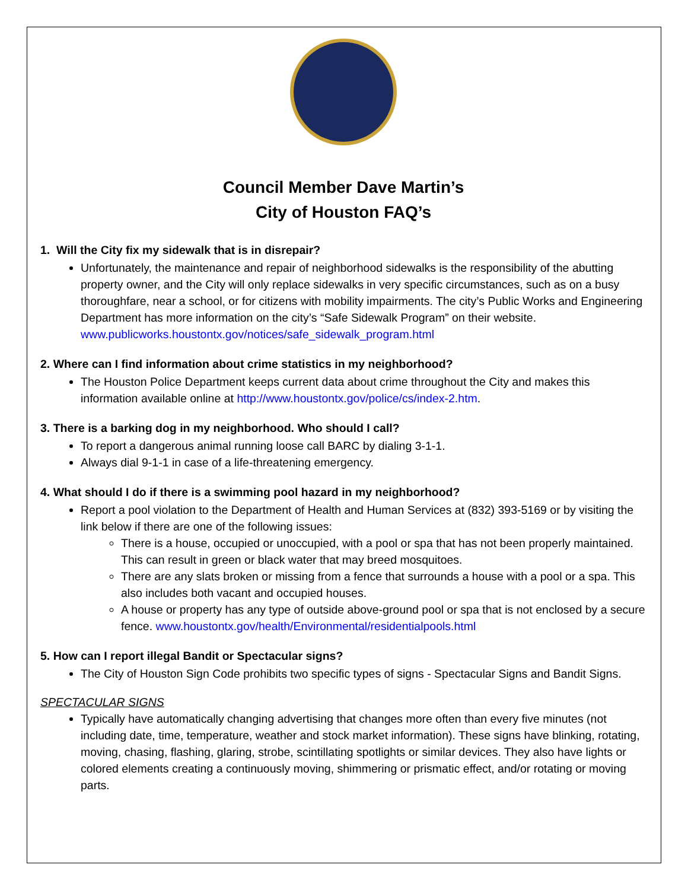Council Member Dave Martin’s
City of Houston FAQ’s
1. Will the City fix my sidewalk that is in disrepair?
Unfortunately, the maintenance and repair of neighborhood sidewalks is the responsibility of the abutting property owner, and the City will only replace sidewalks in very specific circumstances, such as on a busy thoroughfare, near a school, or for citizens with mobility impairments. The city’s Public Works and Engineering Department has more information on the city’s “Safe Sidewalk Program” on their website.
www.publicworks.houstontx.gov/notices/safe_sidewalk_program.html
2. Where can I find information about crime statistics in my neighborhood?
The Houston Police Department keeps current data about crime throughout the City and makes this information available online at http://www.houstontx.gov/police/cs/index-2.htm.
3. There is a barking dog in my neighborhood. Who should I call?
To report a dangerous animal running loose call BARC by dialing 3-1-1.
Always dial 9-1-1 in case of a life-threatening emergency.
4. What should I do if there is a swimming pool hazard in my neighborhood?
Report a pool violation to the Department of Health and Human Services at (832) 393-5169 or by visiting the link below if there are one of the following issues:
There is a house, occupied or unoccupied, with a pool or spa that has not been properly maintained. This can result in green or black water that may breed mosquitoes.
There are any slats broken or missing from a fence that surrounds a house with a pool or a spa. This also includes both vacant and occupied houses.
A house or property has any type of outside above-ground pool or spa that is not enclosed by a secure fence. www.houstontx.gov/health/Environmental/residentialpools.html
5. How can I report illegal Bandit or Spectacular signs?
The City of Houston Sign Code prohibits two specific types of signs - Spectacular Signs and Bandit Signs.
SPECTACULAR SIGNS
Typically have automatically changing advertising that changes more often than every five minutes (not including date, time, temperature, weather and stock market information). These signs have blinking, rotating, moving, chasing, flashing, glaring, strobe, scintillating spotlights or similar devices. They also have lights or colored elements creating a continuously moving, shimmering or prismatic effect, and/or rotating or moving parts.